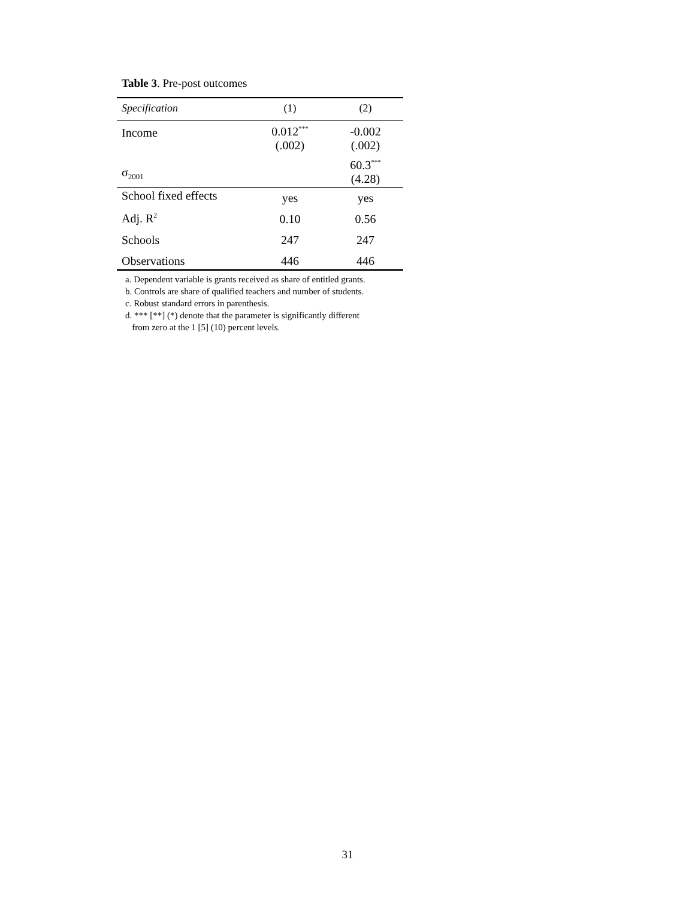Table 3. Pre-post outcomes
| Specification | (1) | (2) |
| --- | --- | --- |
| Income | 0.012<sup>***</sup> (.002) | -0.002 (.002) |
| σ<sub>2001</sub> | | 60.3<sup>***</sup> (4.28) |
| School fixed effects | yes | yes |
| Adj. R<sup>2</sup> | 0.10 | 0.56 |
| Schools | 247 | 247 |
| Observations | 446 | 446 |
a. Dependent variable is grants received as share of entitled grants.
b. Controls are share of qualified teachers and number of students.
c. Robust standard errors in parenthesis.
d. *** [**] (*) denote that the parameter is significantly different
from zero at the 1 [5] (10) percent levels.
31